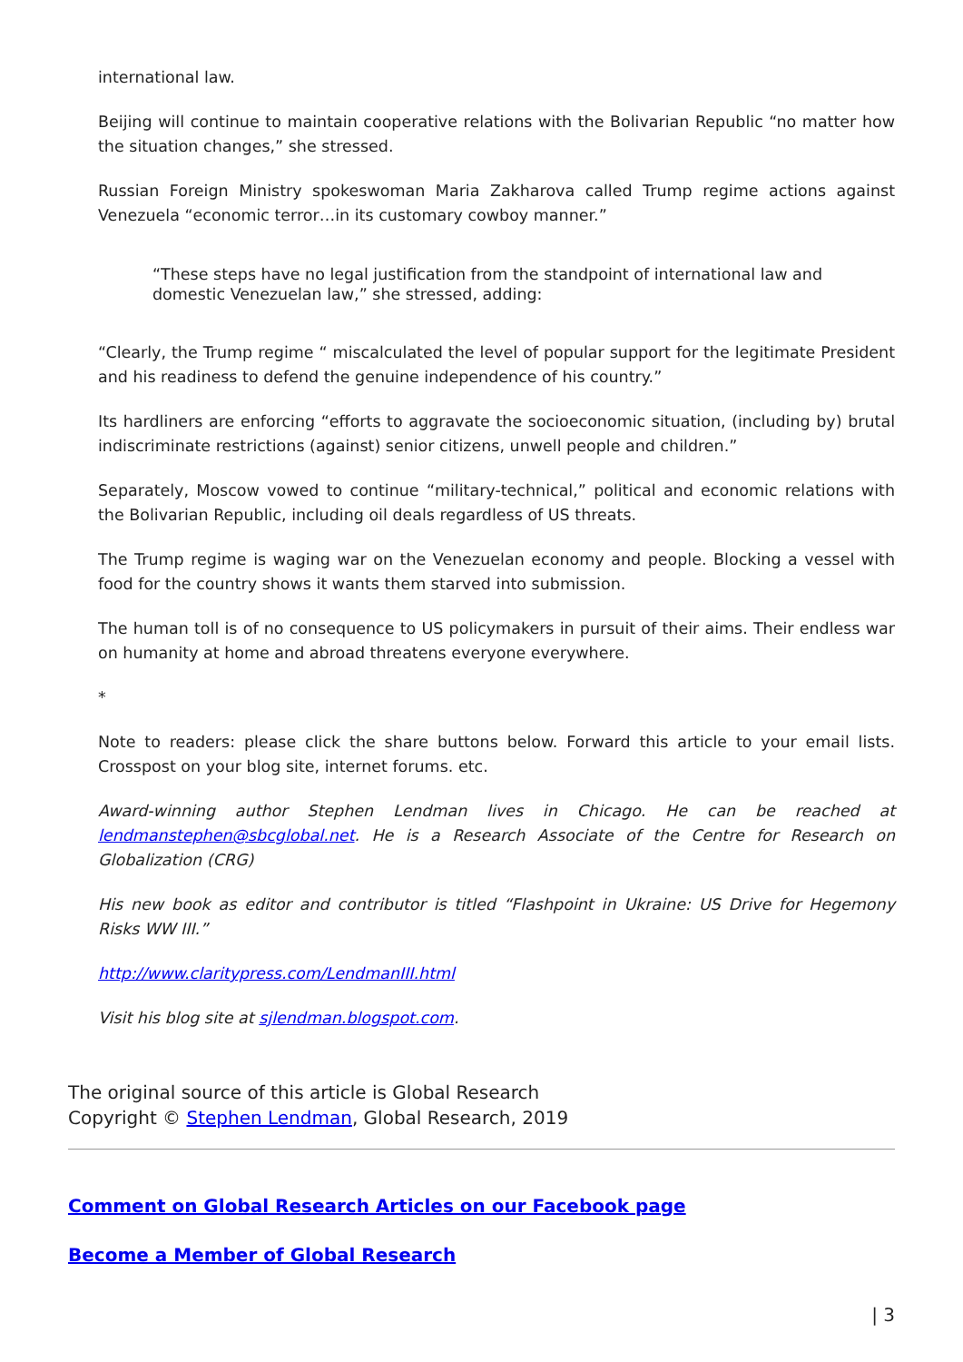international law.
Beijing will continue to maintain cooperative relations with the Bolivarian Republic “no matter how the situation changes,” she stressed.
Russian Foreign Ministry spokeswoman Maria Zakharova called Trump regime actions against Venezuela “economic terror…in its customary cowboy manner.”
“These steps have no legal justification from the standpoint of international law and domestic Venezuelan law,” she stressed, adding:
“Clearly, the Trump regime “ miscalculated the level of popular support for the legitimate President and his readiness to defend the genuine independence of his country.”
Its hardliners are enforcing “efforts to aggravate the socioeconomic situation, (including by) brutal indiscriminate restrictions (against) senior citizens, unwell people and children.”
Separately, Moscow vowed to continue “military-technical,” political and economic relations with the Bolivarian Republic, including oil deals regardless of US threats.
The Trump regime is waging war on the Venezuelan economy and people. Blocking a vessel with food for the country shows it wants them starved into submission.
The human toll is of no consequence to US policymakers in pursuit of their aims. Their endless war on humanity at home and abroad threatens everyone everywhere.
*
Note to readers: please click the share buttons below. Forward this article to your email lists. Crosspost on your blog site, internet forums. etc.
Award-winning author Stephen Lendman lives in Chicago. He can be reached at lendmanstephen@sbcglobal.net. He is a Research Associate of the Centre for Research on Globalization (CRG)
His new book as editor and contributor is titled “Flashpoint in Ukraine: US Drive for Hegemony Risks WW III.”
http://www.claritypress.com/LendmanIII.html
Visit his blog site at sjlendman.blogspot.com.
The original source of this article is Global Research
Copyright © Stephen Lendman, Global Research, 2019
Comment on Global Research Articles on our Facebook page
Become a Member of Global Research
| 3